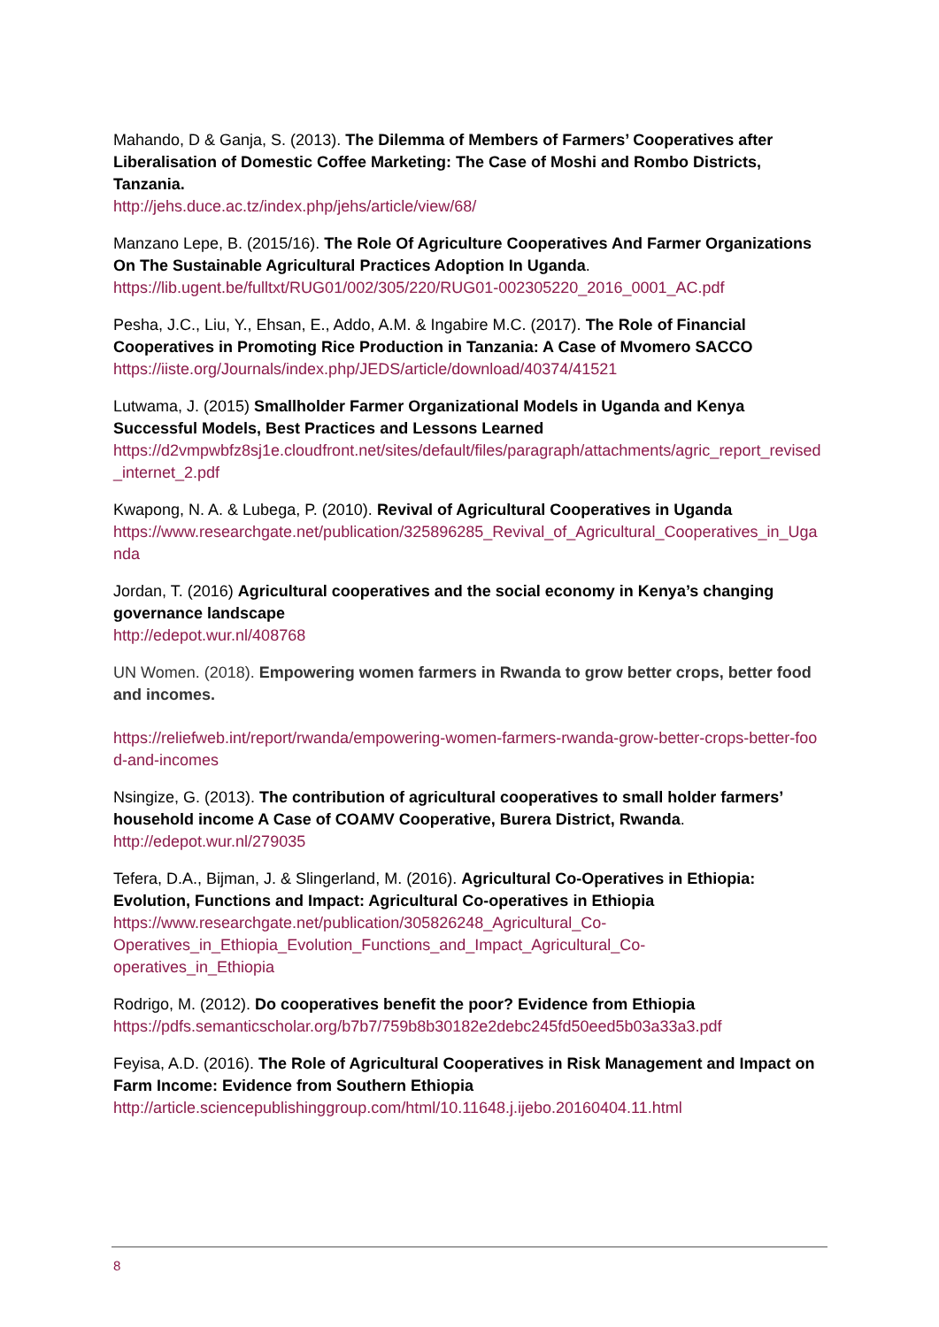Mahando, D & Ganja, S. (2013). The Dilemma of Members of Farmers’ Cooperatives after Liberalisation of Domestic Coffee Marketing: The Case of Moshi and Rombo Districts, Tanzania.
http://jehs.duce.ac.tz/index.php/jehs/article/view/68/
Manzano Lepe, B. (2015/16). The Role Of Agriculture Cooperatives And Farmer Organizations On The Sustainable Agricultural Practices Adoption In Uganda.
https://lib.ugent.be/fulltxt/RUG01/002/305/220/RUG01-002305220_2016_0001_AC.pdf
Pesha, J.C., Liu, Y., Ehsan, E., Addo, A.M. & Ingabire M.C. (2017). The Role of Financial Cooperatives in Promoting Rice Production in Tanzania: A Case of Mvomero SACCO
https://iiste.org/Journals/index.php/JEDS/article/download/40374/41521
Lutwama, J. (2015) Smallholder Farmer Organizational Models in Uganda and Kenya Successful Models, Best Practices and Lessons Learned
https://d2vmpwbfz8sj1e.cloudfront.net/sites/default/files/paragraph/attachments/agric_report_revised_internet_2.pdf
Kwapong, N. A. & Lubega, P. (2010). Revival of Agricultural Cooperatives in Uganda
https://www.researchgate.net/publication/325896285_Revival_of_Agricultural_Cooperatives_in_Uganda
Jordan, T. (2016) Agricultural cooperatives and the social economy in Kenya’s changing governance landscape
http://edepot.wur.nl/408768
UN Women. (2018). Empowering women farmers in Rwanda to grow better crops, better food and incomes.
https://reliefweb.int/report/rwanda/empowering-women-farmers-rwanda-grow-better-crops-better-food-and-incomes
Nsingize, G. (2013). The contribution of agricultural cooperatives to small holder farmers’ household income A Case of COAMV Cooperative, Burera District, Rwanda.
http://edepot.wur.nl/279035
Tefera, D.A., Bijman, J. & Slingerland, M. (2016). Agricultural Co-Operatives in Ethiopia: Evolution, Functions and Impact: Agricultural Co-operatives in Ethiopia
https://www.researchgate.net/publication/305826248_Agricultural_Co-
Operatives_in_Ethiopia_Evolution_Functions_and_Impact_Agricultural_Co-
operatives_in_Ethiopia
Rodrigo, M. (2012). Do cooperatives benefit the poor? Evidence from Ethiopia
https://pdfs.semanticscholar.org/b7b7/759b8b30182e2debc245fd50eed5b03a33a3.pdf
Feyisa, A.D. (2016). The Role of Agricultural Cooperatives in Risk Management and Impact on Farm Income: Evidence from Southern Ethiopia
http://article.sciencepublishinggroup.com/html/10.11648.j.ijebo.20160404.11.html
8